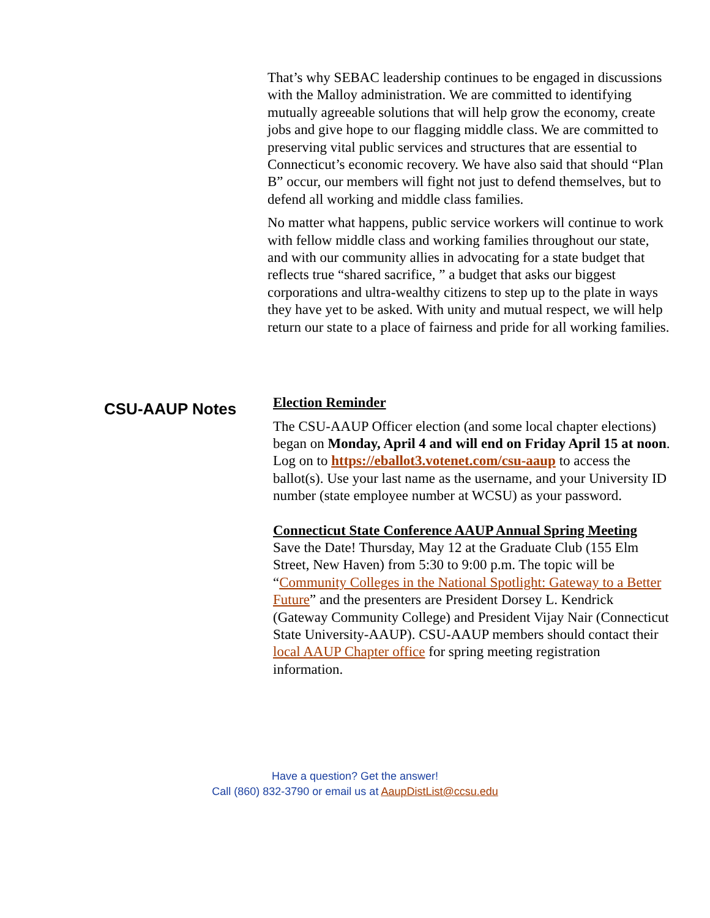That’s why SEBAC leadership continues to be engaged in discussions with the Malloy administration. We are committed to identifying mutually agreeable solutions that will help grow the economy, create jobs and give hope to our flagging middle class. We are committed to preserving vital public services and structures that are essential to Connecticut’s economic recovery. We have also said that should “Plan B” occur, our members will fight not just to defend themselves, but to defend all working and middle class families.
No matter what happens, public service workers will continue to work with fellow middle class and working families throughout our state, and with our community allies in advocating for a state budget that reflects true “shared sacrifice, ” a budget that asks our biggest corporations and ultra-wealthy citizens to step up to the plate in ways they have yet to be asked. With unity and mutual respect, we will help return our state to a place of fairness and pride for all working families.
CSU-AAUP Notes
Election Reminder
The CSU-AAUP Officer election (and some local chapter elections) began on Monday, April 4 and will end on Friday April 15 at noon. Log on to https://eballot3.votenet.com/csu-aaup to access the ballot(s). Use your last name as the username, and your University ID number (state employee number at WCSU) as your password.
Connecticut State Conference AAUP Annual Spring Meeting
Save the Date! Thursday, May 12 at the Graduate Club (155 Elm Street, New Haven) from 5:30 to 9:00 p.m. The topic will be “Community Colleges in the National Spotlight: Gateway to a Better Future” and the presenters are President Dorsey L. Kendrick (Gateway Community College) and President Vijay Nair (Connecticut State University-AAUP). CSU-AAUP members should contact their local AAUP Chapter office for spring meeting registration information.
Have a question? Get the answer!
Call (860) 832-3790 or email us at AaupDistList@ccsu.edu